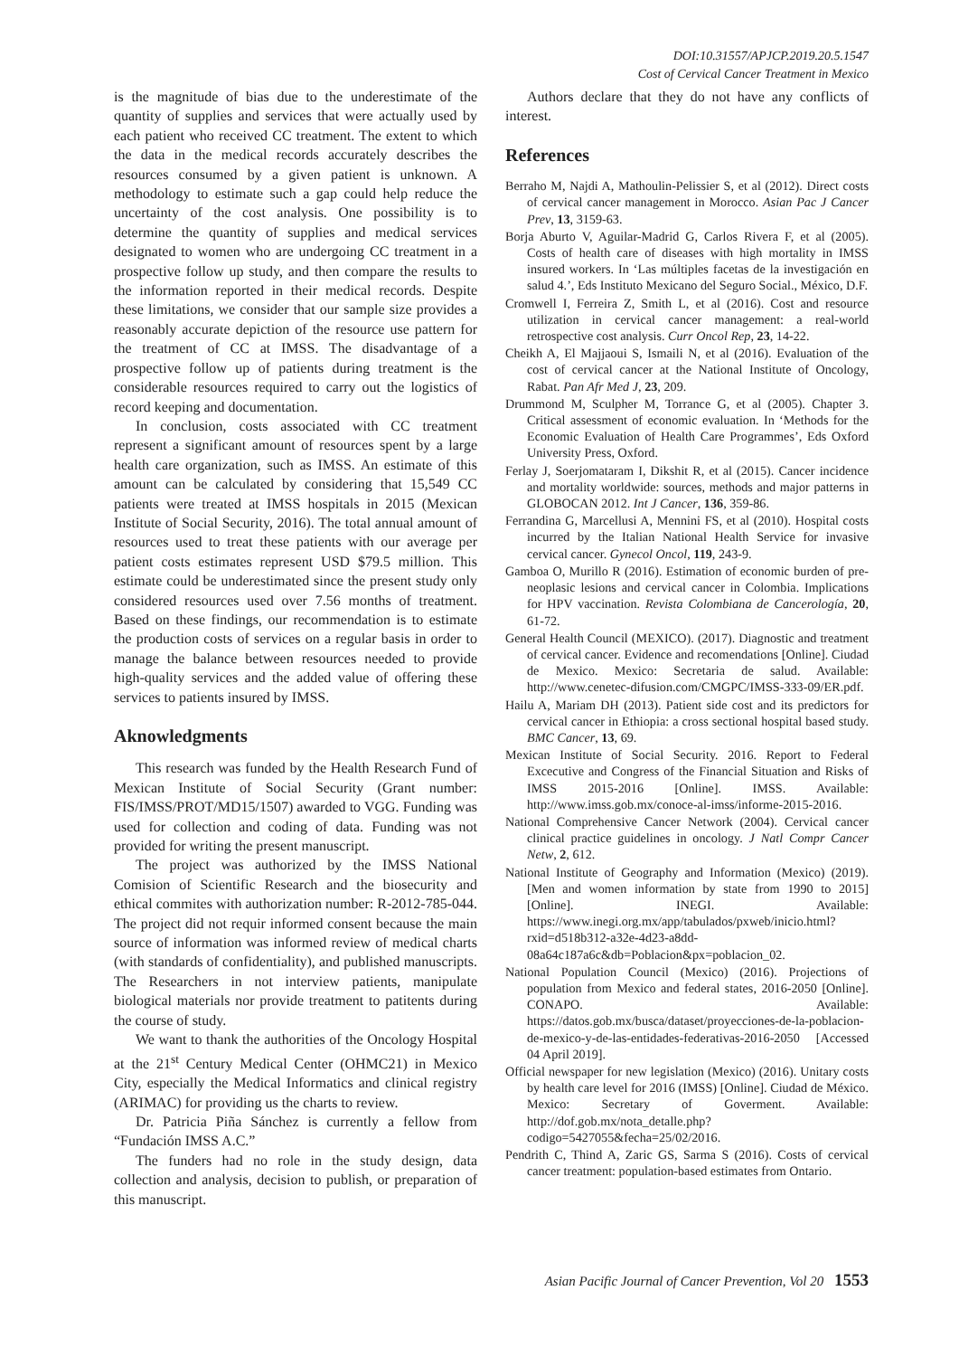DOI:10.31557/APJCP.2019.20.5.1547
Cost of Cervical Cancer Treatment in Mexico
is the magnitude of bias due to the underestimate of the quantity of supplies and services that were actually used by each patient who received CC treatment. The extent to which the data in the medical records accurately describes the resources consumed by a given patient is unknown. A methodology to estimate such a gap could help reduce the uncertainty of the cost analysis. One possibility is to determine the quantity of supplies and medical services designated to women who are undergoing CC treatment in a prospective follow up study, and then compare the results to the information reported in their medical records. Despite these limitations, we consider that our sample size provides a reasonably accurate depiction of the resource use pattern for the treatment of CC at IMSS. The disadvantage of a prospective follow up of patients during treatment is the considerable resources required to carry out the logistics of record keeping and documentation.
In conclusion, costs associated with CC treatment represent a significant amount of resources spent by a large health care organization, such as IMSS. An estimate of this amount can be calculated by considering that 15,549 CC patients were treated at IMSS hospitals in 2015 (Mexican Institute of Social Security, 2016). The total annual amount of resources used to treat these patients with our average per patient costs estimates represent USD $79.5 million. This estimate could be underestimated since the present study only considered resources used over 7.56 months of treatment. Based on these findings, our recommendation is to estimate the production costs of services on a regular basis in order to manage the balance between resources needed to provide high-quality services and the added value of offering these services to patients insured by IMSS.
Aknowledgments
This research was funded by the Health Research Fund of Mexican Institute of Social Security (Grant number: FIS/IMSS/PROT/MD15/1507) awarded to VGG. Funding was used for collection and coding of data. Funding was not provided for writing the present manuscript.
The project was authorized by the IMSS National Comision of Scientific Research and the biosecurity and ethical commites with authorization number: R-2012-785-044. The project did not requir informed consent because the main source of information was informed review of medical charts (with standards of confidentiality), and published manuscripts. The Researchers in not interview patients, manipulate biological materials nor provide treatment to patitents during the course of study.
We want to thank the authorities of the Oncology Hospital at the 21<sup>st</sup> Century Medical Center (OHMC21) in Mexico City, especially the Medical Informatics and clinical registry (ARIMAC) for providing us the charts to review.
Dr. Patricia Piña Sánchez is currently a fellow from “Fundación IMSS A.C.”
The funders had no role in the study design, data collection and analysis, decision to publish, or preparation of this manuscript.
Authors declare that they do not have any conflicts of interest.
References
Berraho M, Najdi A, Mathoulin-Pelissier S, et al (2012). Direct costs of cervical cancer management in Morocco. Asian Pac J Cancer Prev, 13, 3159-63.
Borja Aburto V, Aguilar-Madrid G, Carlos Rivera F, et al (2005). Costs of health care of diseases with high mortality in IMSS insured workers. In ‘Las múltiples facetas de la investigación en salud 4.’, Eds Instituto Mexicano del Seguro Social., México, D.F.
Cromwell I, Ferreira Z, Smith L, et al (2016). Cost and resource utilization in cervical cancer management: a real-world retrospective cost analysis. Curr Oncol Rep, 23, 14-22.
Cheikh A, El Majjaoui S, Ismaili N, et al (2016). Evaluation of the cost of cervical cancer at the National Institute of Oncology, Rabat. Pan Afr Med J, 23, 209.
Drummond M, Sculpher M, Torrance G, et al (2005). Chapter 3. Critical assessment of economic evaluation. In ‘Methods for the Economic Evaluation of Health Care Programmes’, Eds Oxford University Press, Oxford.
Ferlay J, Soerjomataram I, Dikshit R, et al (2015). Cancer incidence and mortality worldwide: sources, methods and major patterns in GLOBOCAN 2012. Int J Cancer, 136, 359-86.
Ferrandina G, Marcellusi A, Mennini FS, et al (2010). Hospital costs incurred by the Italian National Health Service for invasive cervical cancer. Gynecol Oncol, 119, 243-9.
Gamboa O, Murillo R (2016). Estimation of economic burden of pre-neoplasic lesions and cervical cancer in Colombia. Implications for HPV vaccination. Revista Colombiana de Cancerología, 20, 61-72.
General Health Council (MEXICO). (2017). Diagnostic and treatment of cervical cancer. Evidence and recomendations [Online]. Ciudad de Mexico. Mexico: Secretaria de salud. Available: http://www.cenetec-difusion.com/CMGPC/IMSS-333-09/ER.pdf.
Hailu A, Mariam DH (2013). Patient side cost and its predictors for cervical cancer in Ethiopia: a cross sectional hospital based study. BMC Cancer, 13, 69.
Mexican Institute of Social Security. 2016. Report to Federal Excecutive and Congress of the Financial Situation and Risks of IMSS 2015-2016 [Online]. IMSS. Available: http://www.imss.gob.mx/conoce-al-imss/informe-2015-2016.
National Comprehensive Cancer Network (2004). Cervical cancer clinical practice guidelines in oncology. J Natl Compr Cancer Netw, 2, 612.
National Institute of Geography and Information (Mexico) (2019). [Men and women information by state from 1990 to 2015] [Online]. INEGI. Available: https://www.inegi.org.mx/app/tabulados/pxweb/inicio.html?rxid=d518b312-a32e-4d23-a8dd-08a64c187a6c&db=Poblacion&px=poblacion_02.
National Population Council (Mexico) (2016). Projections of population from Mexico and federal states, 2016-2050 [Online]. CONAPO. Available: https://datos.gob.mx/busca/dataset/proyecciones-de-la-poblacion-de-mexico-y-de-las-entidades-federativas-2016-2050 [Accessed 04 April 2019].
Official newspaper for new legislation (Mexico) (2016). Unitary costs by health care level for 2016 (IMSS) [Online]. Ciudad de México. Mexico: Secretary of Goverment. Available: http://dof.gob.mx/nota_detalle.php?codigo=5427055&fecha=25/02/2016.
Pendrith C, Thind A, Zaric GS, Sarma S (2016). Costs of cervical cancer treatment: population-based estimates from Ontario.
Asian Pacific Journal of Cancer Prevention, Vol 20 1553